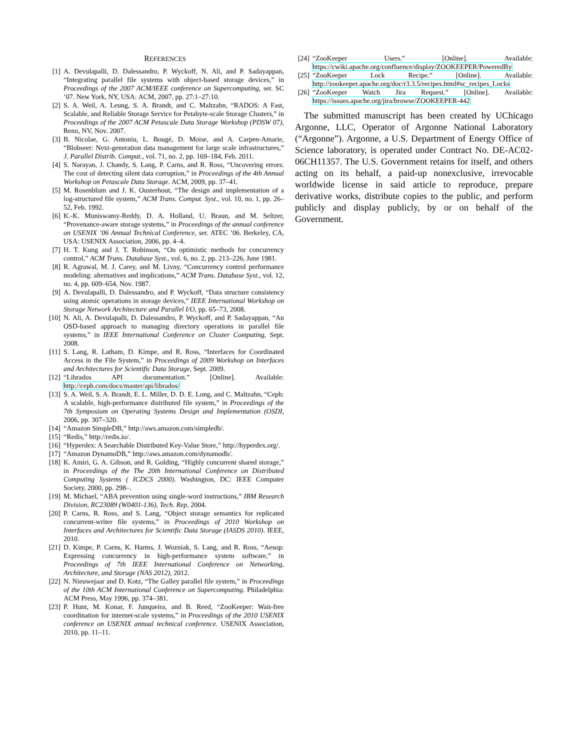REFERENCES
[1] A. Devulapalli, D. Dalessandro, P. Wyckoff, N. Ali, and P. Sadayappan, “Integrating parallel file systems with object-based storage devices,” in Proceedings of the 2007 ACM/IEEE conference on Supercomputing, ser. SC ’07. New York, NY, USA: ACM, 2007, pp. 27:1–27:10.
[2] S. A. Weil, A. Leung, S. A. Brandt, and C. Maltzahn, “RADOS: A Fast, Scalable, and Reliable Storage Service for Petabyte-scale Storage Clusters,” in Proceedings of the 2007 ACM Petascale Data Storage Workshop (PDSW 07), Reno, NV, Nov. 2007.
[3] B. Nicolae, G. Antoniu, L. Bougé, D. Moise, and A. Carpen-Amarie, “Blobseer: Next-generation data management for large scale infrastructures,” J. Parallel Distrib. Comput., vol. 71, no. 2, pp. 169–184, Feb. 2011.
[4] S. Narayan, J. Chandy, S. Lang, P. Carns, and R. Ross, “Uncovering errors: The cost of detecting silent data corruption,” in Proceedings of the 4th Annual Workshop on Petascale Data Storage. ACM, 2009, pp. 37–41.
[5] M. Rosenblum and J. K. Ousterhout, “The design and implementation of a log-structured file system,” ACM Trans. Comput. Syst., vol. 10, no. 1, pp. 26–52, Feb. 1992.
[6] K.-K. Muniswamy-Reddy, D. A. Holland, U. Braun, and M. Seltzer, “Provenance-aware storage systems,” in Proceedings of the annual conference on USENIX ’06 Annual Technical Conference, ser. ATEC ’06. Berkeley, CA, USA: USENIX Association, 2006, pp. 4–4.
[7] H. T. Kung and J. T. Robinson, “On optimistic methods for concurrency control,” ACM Trans. Database Syst., vol. 6, no. 2, pp. 213–226, June 1981.
[8] R. Agrawal, M. J. Carey, and M. Livny, “Concurrency control performance modeling: alternatives and implications,” ACM Trans. Database Syst., vol. 12, no. 4, pp. 609–654, Nov. 1987.
[9] A. Devulapalli, D. Dalessandro, and P. Wyckoff, “Data structure consistency using atomic operations in storage devices,” IEEE International Workshop on Storage Network Architecture and Parallel I/O, pp. 65–73, 2008.
[10] N. Ali, A. Devulapalli, D. Dalessandro, P. Wyckoff, and P. Sadayappan, “An OSD-based approach to managing directory operations in parallel file systems,” in IEEE International Conference on Cluster Computing, Sept. 2008.
[11] S. Lang, R. Latham, D. Kimpe, and R. Ross, “Interfaces for Coordinated Access in the File System,” in Proceedings of 2009 Workshop on Interfaces and Architectures for Scientific Data Storage, Sept. 2009.
[12] “Librados API documentation.” [Online]. Available: http://ceph.com/docs/master/api/librados/
[13] S. A. Weil, S. A. Brandt, E. L. Miller, D. D. E. Long, and C. Maltzahn, “Ceph: A scalable, high-performance distributed file system,” in Proceedings of the 7th Symposium on Operating Systems Design and Implementation (OSDI, 2006, pp. 307–320.
[14] “Amazon SimpleDB,” http://aws.amazon.com/simpledb/.
[15] “Redis,” http://redis.io/.
[16] “Hyperdex: A Searchable Distributed Key-Value Store,” http://hyperdex.org/.
[17] “Amazon DynamoDB,” http://aws.amazon.com/dynamodb/.
[18] K. Amiri, G. A. Gibson, and R. Golding, “Highly concurrent shared storage,” in Proceedings of the The 20th International Conference on Distributed Computing Systems ( ICDCS 2000). Washington, DC: IEEE Computer Society, 2000, pp. 298–.
[19] M. Michael, “ABA prevention using single-word instructions,” IBM Research Division, RC23089 (W0401-136), Tech. Rep, 2004.
[20] P. Carns, R. Ross, and S. Lang, “Object storage semantics for replicated concurrent-writer file systems,” in Proceedings of 2010 Workshop on Interfaces and Architectures for Scientific Data Storage (IASDS 2010). IEEE, 2010.
[21] D. Kimpe, P. Carns, K. Harms, J. Wozniak, S. Lang, and R. Ross, “Aesop: Expressing concurrency in high-performance system software,” in Proceedings of 7th IEEE International Conference on Networking, Architecture, and Storage (NAS 2012), 2012.
[22] N. Nieuwejaar and D. Kotz, “The Galley parallel file system,” in Proceedings of the 10th ACM International Conference on Supercomputing. Philadelphia: ACM Press, May 1996, pp. 374–381.
[23] P. Hunt, M. Konar, F. Junqueira, and B. Reed, “ZooKeeper: Wait-free coordination for internet-scale systems,” in Proceedings of the 2010 USENIX conference on USENIX annual technical conference. USENIX Association, 2010, pp. 11–11.
[24] “ZooKeeper Users.” [Online]. Available: https://cwiki.apache.org/confluence/display/ZOOKEEPER/PoweredBy
[25] “ZooKeeper Lock Recipe.” [Online]. Available: http://zookeeper.apache.org/doc/r3.3.5/recipes.html#sc_recipes_Locks
[26] “ZooKeeper Watch Jira Request.” [Online]. Available: https://issues.apache.org/jira/browse/ZOOKEEPER-442
The submitted manuscript has been created by UChicago Argonne, LLC, Operator of Argonne National Laboratory (“Argonne”). Argonne, a U.S. Department of Energy Office of Science laboratory, is operated under Contract No. DE-AC02-06CH11357. The U.S. Government retains for itself, and others acting on its behalf, a paid-up nonexclusive, irrevocable worldwide license in said article to reproduce, prepare derivative works, distribute copies to the public, and perform publicly and display publicly, by or on behalf of the Government.